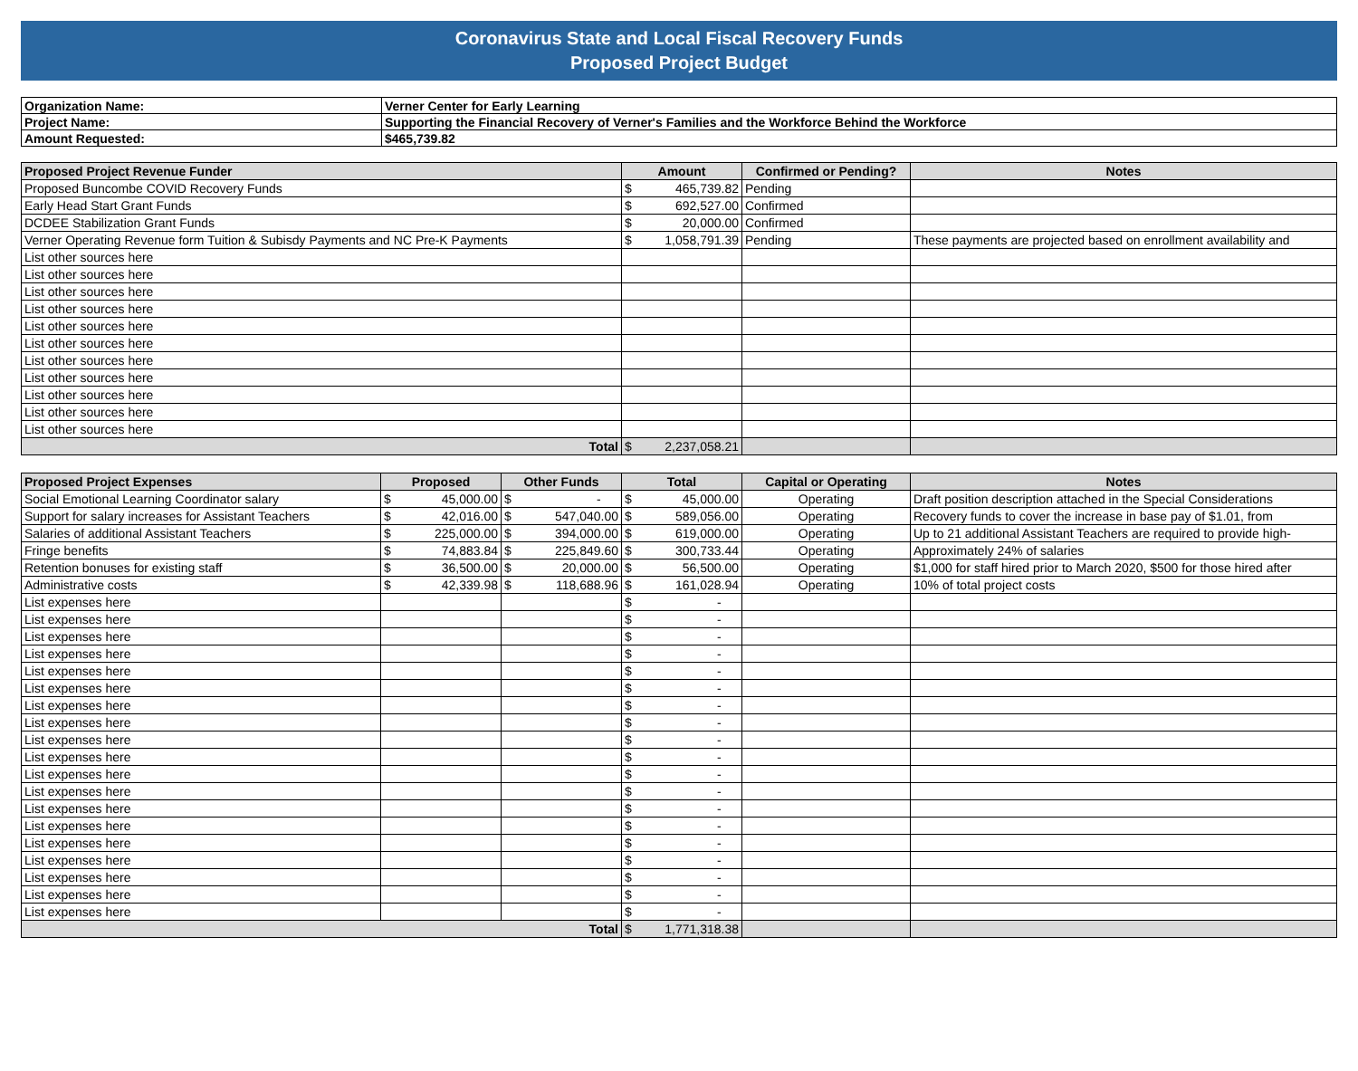Coronavirus State and Local Fiscal Recovery Funds
Proposed Project Budget
| Organization Name: | Verner Center for Early Learning |
| Project Name: | Supporting the Financial Recovery of Verner's Families and the Workforce Behind the Workforce |
| Amount Requested: | $465,739.82 |
| Proposed Project Revenue Funder | Amount | Confirmed or Pending? | Notes |
| --- | --- | --- | --- |
| Proposed Buncombe COVID Recovery Funds | $ 465,739.82 | Pending | |
| Early Head Start Grant Funds | $ 692,527.00 | Confirmed | |
| DCDEE Stabilization Grant Funds | $ 20,000.00 | Confirmed | |
| Verner Operating Revenue form Tuition & Subisdy Payments and NC Pre-K Payments | $ 1,058,791.39 | Pending | These payments are projected based on enrollment availability and |
| List other sources here | | | |
| List other sources here | | | |
| List other sources here | | | |
| List other sources here | | | |
| List other sources here | | | |
| List other sources here | | | |
| List other sources here | | | |
| List other sources here | | | |
| List other sources here | | | |
| List other sources here | | | |
| List other sources here | | | |
| Total | $ 2,237,058.21 | | |
| Proposed Project Expenses | Proposed | Other Funds | Total | Capital or Operating | Notes |
| --- | --- | --- | --- | --- | --- |
| Social Emotional Learning Coordinator salary | $ 45,000.00 | $ - | $ 45,000.00 | Operating | Draft position description attached in the Special Considerations |
| Support for salary increases for Assistant Teachers | $ 42,016.00 | $ 547,040.00 | $ 589,056.00 | Operating | Recovery funds to cover the increase in base pay of $1.01, from |
| Salaries of additional Assistant Teachers | $ 225,000.00 | $ 394,000.00 | $ 619,000.00 | Operating | Up to 21 additional Assistant Teachers are required to provide high- |
| Fringe benefits | $ 74,883.84 | $ 225,849.60 | $ 300,733.44 | Operating | Approximately 24% of salaries |
| Retention bonuses for existing staff | $ 36,500.00 | $ 20,000.00 | $ 56,500.00 | Operating | $1,000 for staff hired prior to March 2020, $500 for those hired after |
| Administrative costs | $ 42,339.98 | $ 118,688.96 | $ 161,028.94 | Operating | 10% of total project costs |
| List expenses here | | | $ - | | |
| List expenses here | | | $ - | | |
| List expenses here | | | $ - | | |
| List expenses here | | | $ - | | |
| List expenses here | | | $ - | | |
| List expenses here | | | $ - | | |
| List expenses here | | | $ - | | |
| List expenses here | | | $ - | | |
| List expenses here | | | $ - | | |
| List expenses here | | | $ - | | |
| List expenses here | | | $ - | | |
| List expenses here | | | $ - | | |
| List expenses here | | | $ - | | |
| List expenses here | | | $ - | | |
| List expenses here | | | $ - | | |
| List expenses here | | | $ - | | |
| List expenses here | | | $ - | | |
| List expenses here | | | $ - | | |
| List expenses here | | | $ - | | |
| Total | | | $ 1,771,318.38 | | |